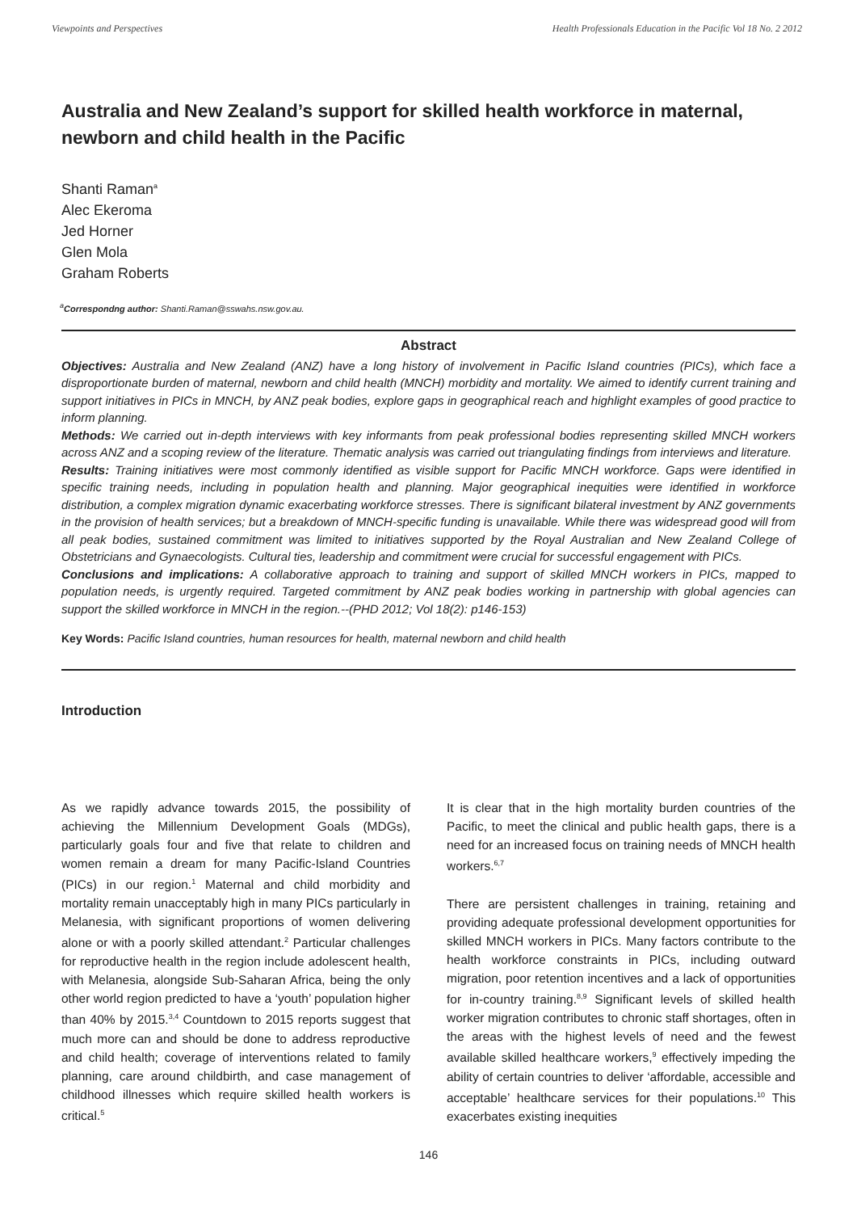Viewpoints and Perspectives Health Professionals Education in the Pacific Vol 18 No. 2 2012
Australia and New Zealand’s support for skilled health workforce in maternal, newborn and child health in the Pacific
Shanti Raman<sup>a</sup>
Alec Ekeroma
Jed Horner
Glen Mola
Graham Roberts
<sup>a</sup> Correspondng author: Shanti.Raman@sswahs.nsw.gov.au.
Abstract
Objectives: Australia and New Zealand (ANZ) have a long history of involvement in Pacific Island countries (PICs), which face a disproportionate burden of maternal, newborn and child health (MNCH) morbidity and mortality. We aimed to identify current training and support initiatives in PICs in MNCH, by ANZ peak bodies, explore gaps in geographical reach and highlight examples of good practice to inform planning.
Methods: We carried out in-depth interviews with key informants from peak professional bodies representing skilled MNCH workers across ANZ and a scoping review of the literature. Thematic analysis was carried out triangulating findings from interviews and literature.
Results: Training initiatives were most commonly identified as visible support for Pacific MNCH workforce. Gaps were identified in specific training needs, including in population health and planning. Major geographical inequities were identified in workforce distribution, a complex migration dynamic exacerbating workforce stresses. There is significant bilateral investment by ANZ governments in the provision of health services; but a breakdown of MNCH-specific funding is unavailable. While there was widespread good will from all peak bodies, sustained commitment was limited to initiatives supported by the Royal Australian and New Zealand College of Obstetricians and Gynaecologists. Cultural ties, leadership and commitment were crucial for successful engagement with PICs.
Conclusions and implications: A collaborative approach to training and support of skilled MNCH workers in PICs, mapped to population needs, is urgently required. Targeted commitment by ANZ peak bodies working in partnership with global agencies can support the skilled workforce in MNCH in the region.--(PHD 2012; Vol 18(2): p146-153)
Key Words: Pacific Island countries, human resources for health, maternal newborn and child health
Introduction
As we rapidly advance towards 2015, the possibility of achieving the Millennium Development Goals (MDGs), particularly goals four and five that relate to children and women remain a dream for many Pacific-Island Countries (PICs) in our region.<sup>1</sup> Maternal and child morbidity and mortality remain unacceptably high in many PICs particularly in Melanesia, with significant proportions of women delivering alone or with a poorly skilled attendant.<sup>2</sup> Particular challenges for reproductive health in the region include adolescent health, with Melanesia, alongside Sub-Saharan Africa, being the only other world region predicted to have a ‘youth’ population higher than 40% by 2015.<sup>3,4</sup> Countdown to 2015 reports suggest that much more can and should be done to address reproductive and child health; coverage of interventions related to family planning, care around childbirth, and case management of childhood illnesses which require skilled health workers is critical.<sup>5</sup>
It is clear that in the high mortality burden countries of the Pacific, to meet the clinical and public health gaps, there is a need for an increased focus on training needs of MNCH health workers.<sup>6,7</sup>
There are persistent challenges in training, retaining and providing adequate professional development opportunities for skilled MNCH workers in PICs. Many factors contribute to the health workforce constraints in PICs, including outward migration, poor retention incentives and a lack of opportunities for in-country training.<sup>8,9</sup> Significant levels of skilled health worker migration contributes to chronic staff shortages, often in the areas with the highest levels of need and the fewest available skilled healthcare workers,<sup>9</sup> effectively impeding the ability of certain countries to deliver ‘affordable, accessible and acceptable’ healthcare services for their populations.<sup>10</sup> This exacerbates existing inequities
146